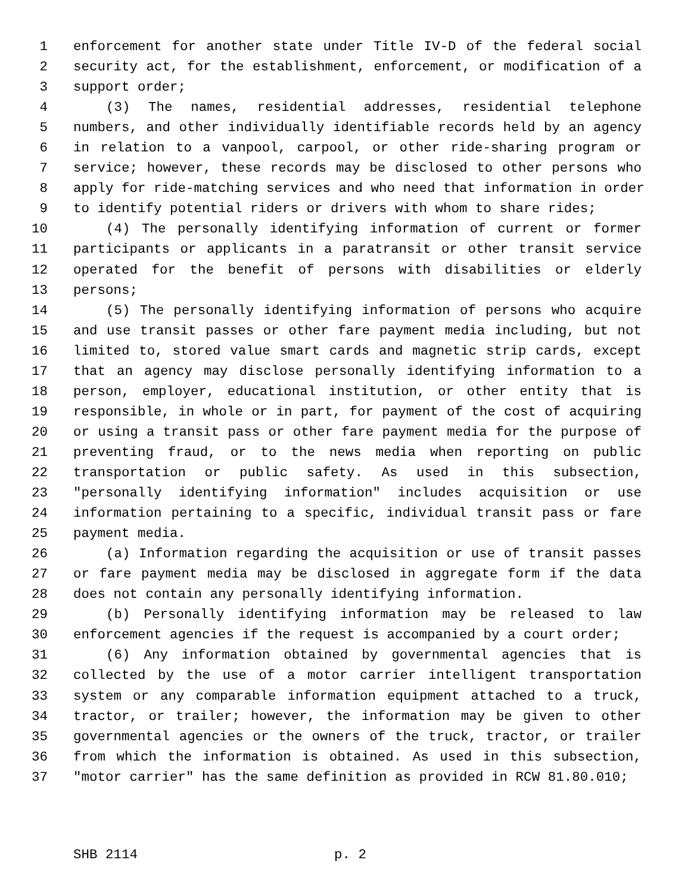1 enforcement for another state under Title IV-D of the federal social
2 security act, for the establishment, enforcement, or modification of a
3 support order;
4 (3) The names, residential addresses, residential telephone
5 numbers, and other individually identifiable records held by an agency
6 in relation to a vanpool, carpool, or other ride-sharing program or
7 service; however, these records may be disclosed to other persons who
8 apply for ride-matching services and who need that information in order
9 to identify potential riders or drivers with whom to share rides;
10 (4) The personally identifying information of current or former
11 participants or applicants in a paratransit or other transit service
12 operated for the benefit of persons with disabilities or elderly
13 persons;
14 (5) The personally identifying information of persons who acquire
15 and use transit passes or other fare payment media including, but not
16 limited to, stored value smart cards and magnetic strip cards, except
17 that an agency may disclose personally identifying information to a
18 person, employer, educational institution, or other entity that is
19 responsible, in whole or in part, for payment of the cost of acquiring
20 or using a transit pass or other fare payment media for the purpose of
21 preventing fraud, or to the news media when reporting on public
22 transportation or public safety. As used in this subsection,
23 "personally identifying information" includes acquisition or use
24 information pertaining to a specific, individual transit pass or fare
25 payment media.
26 (a) Information regarding the acquisition or use of transit passes
27 or fare payment media may be disclosed in aggregate form if the data
28 does not contain any personally identifying information.
29 (b) Personally identifying information may be released to law
30 enforcement agencies if the request is accompanied by a court order;
31 (6) Any information obtained by governmental agencies that is
32 collected by the use of a motor carrier intelligent transportation
33 system or any comparable information equipment attached to a truck,
34 tractor, or trailer; however, the information may be given to other
35 governmental agencies or the owners of the truck, tractor, or trailer
36 from which the information is obtained. As used in this subsection,
37 "motor carrier" has the same definition as provided in RCW 81.80.010;
SHB 2114 p. 2